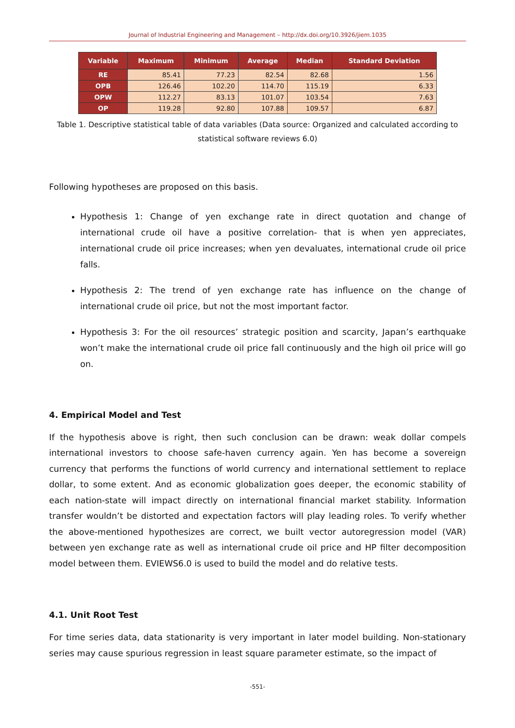Journal of Industrial Engineering and Management – http://dx.doi.org/10.3926/jiem.1035
| Variable | Maximum | Minimum | Average | Median | Standard Deviation |
| --- | --- | --- | --- | --- | --- |
| RE | 85.41 | 77.23 | 82.54 | 82.68 | 1.56 |
| OPB | 126.46 | 102.20 | 114.70 | 115.19 | 6.33 |
| OPW | 112.27 | 83.13 | 101.07 | 103.54 | 7.63 |
| OP | 119.28 | 92.80 | 107.88 | 109.57 | 6.87 |
Table 1. Descriptive statistical table of data variables (Data source: Organized and calculated according to statistical software reviews 6.0)
Following hypotheses are proposed on this basis.
Hypothesis 1: Change of yen exchange rate in direct quotation and change of international crude oil have a positive correlation- that is when yen appreciates, international crude oil price increases; when yen devaluates, international crude oil price falls.
Hypothesis 2: The trend of yen exchange rate has influence on the change of international crude oil price, but not the most important factor.
Hypothesis 3: For the oil resources’ strategic position and scarcity, Japan’s earthquake won’t make the international crude oil price fall continuously and the high oil price will go on.
4. Empirical Model and Test
If the hypothesis above is right, then such conclusion can be drawn: weak dollar compels international investors to choose safe-haven currency again. Yen has become a sovereign currency that performs the functions of world currency and international settlement to replace dollar, to some extent. And as economic globalization goes deeper, the economic stability of each nation-state will impact directly on international financial market stability. Information transfer wouldn’t be distorted and expectation factors will play leading roles. To verify whether the above-mentioned hypothesizes are correct, we built vector autoregression model (VAR) between yen exchange rate as well as international crude oil price and HP filter decomposition model between them. EVIEWS6.0 is used to build the model and do relative tests.
4.1. Unit Root Test
For time series data, data stationarity is very important in later model building. Non-stationary series may cause spurious regression in least square parameter estimate, so the impact of
-551-